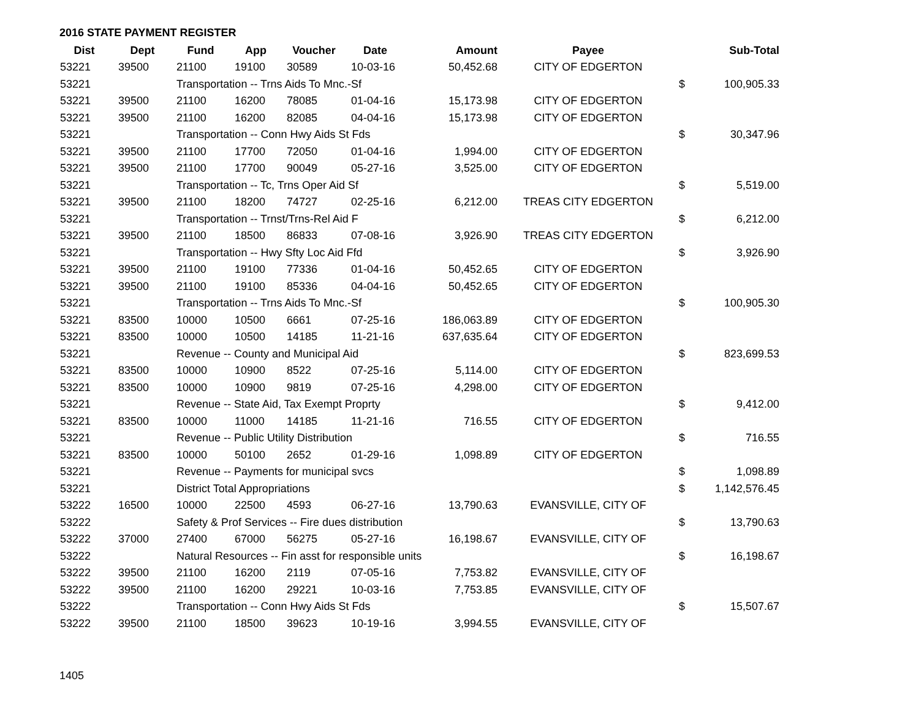2016 STATE PAYMENT REGISTER
| Dist | Dept | Fund | App | Voucher | Date | Amount | Payee | | Sub-Total |
| --- | --- | --- | --- | --- | --- | --- | --- | --- | --- |
| 53221 | 39500 | 21100 | 19100 | 30589 | 10-03-16 | 50,452.68 | CITY OF EDGERTON | | |
| 53221 | | Transportation -- Trns Aids To Mnc.-Sf | | | | | | $ | 100,905.33 |
| 53221 | 39500 | 21100 | 16200 | 78085 | 01-04-16 | 15,173.98 | CITY OF EDGERTON | | |
| 53221 | 39500 | 21100 | 16200 | 82085 | 04-04-16 | 15,173.98 | CITY OF EDGERTON | | |
| 53221 | | Transportation -- Conn Hwy Aids St Fds | | | | | | $ | 30,347.96 |
| 53221 | 39500 | 21100 | 17700 | 72050 | 01-04-16 | 1,994.00 | CITY OF EDGERTON | | |
| 53221 | 39500 | 21100 | 17700 | 90049 | 05-27-16 | 3,525.00 | CITY OF EDGERTON | | |
| 53221 | | Transportation -- Tc, Trns Oper Aid Sf | | | | | | $ | 5,519.00 |
| 53221 | 39500 | 21100 | 18200 | 74727 | 02-25-16 | 6,212.00 | TREAS CITY EDGERTON | | |
| 53221 | | Transportation -- Trnst/Trns-Rel Aid F | | | | | | $ | 6,212.00 |
| 53221 | 39500 | 21100 | 18500 | 86833 | 07-08-16 | 3,926.90 | TREAS CITY EDGERTON | | |
| 53221 | | Transportation -- Hwy Sfty Loc Aid Ffd | | | | | | $ | 3,926.90 |
| 53221 | 39500 | 21100 | 19100 | 77336 | 01-04-16 | 50,452.65 | CITY OF EDGERTON | | |
| 53221 | 39500 | 21100 | 19100 | 85336 | 04-04-16 | 50,452.65 | CITY OF EDGERTON | | |
| 53221 | | Transportation -- Trns Aids To Mnc.-Sf | | | | | | $ | 100,905.30 |
| 53221 | 83500 | 10000 | 10500 | 6661 | 07-25-16 | 186,063.89 | CITY OF EDGERTON | | |
| 53221 | 83500 | 10000 | 10500 | 14185 | 11-21-16 | 637,635.64 | CITY OF EDGERTON | | |
| 53221 | | Revenue -- County and Municipal Aid | | | | | | $ | 823,699.53 |
| 53221 | 83500 | 10000 | 10900 | 8522 | 07-25-16 | 5,114.00 | CITY OF EDGERTON | | |
| 53221 | 83500 | 10000 | 10900 | 9819 | 07-25-16 | 4,298.00 | CITY OF EDGERTON | | |
| 53221 | | Revenue -- State Aid, Tax Exempt Proprty | | | | | | $ | 9,412.00 |
| 53221 | 83500 | 10000 | 11000 | 14185 | 11-21-16 | 716.55 | CITY OF EDGERTON | | |
| 53221 | | Revenue -- Public Utility Distribution | | | | | | $ | 716.55 |
| 53221 | 83500 | 10000 | 50100 | 2652 | 01-29-16 | 1,098.89 | CITY OF EDGERTON | | |
| 53221 | | Revenue -- Payments for municipal svcs | | | | | | $ | 1,098.89 |
| 53221 | | District Total Appropriations | | | | | | $ | 1,142,576.45 |
| 53222 | 16500 | 10000 | 22500 | 4593 | 06-27-16 | 13,790.63 | EVANSVILLE, CITY OF | | |
| 53222 | | Safety & Prof Services -- Fire dues distribution | | | | | | $ | 13,790.63 |
| 53222 | 37000 | 27400 | 67000 | 56275 | 05-27-16 | 16,198.67 | EVANSVILLE, CITY OF | | |
| 53222 | | Natural Resources -- Fin asst for responsible units | | | | | | $ | 16,198.67 |
| 53222 | 39500 | 21100 | 16200 | 2119 | 07-05-16 | 7,753.82 | EVANSVILLE, CITY OF | | |
| 53222 | 39500 | 21100 | 16200 | 29221 | 10-03-16 | 7,753.85 | EVANSVILLE, CITY OF | | |
| 53222 | | Transportation -- Conn Hwy Aids St Fds | | | | | | $ | 15,507.67 |
| 53222 | 39500 | 21100 | 18500 | 39623 | 10-19-16 | 3,994.55 | EVANSVILLE, CITY OF | | |
1405